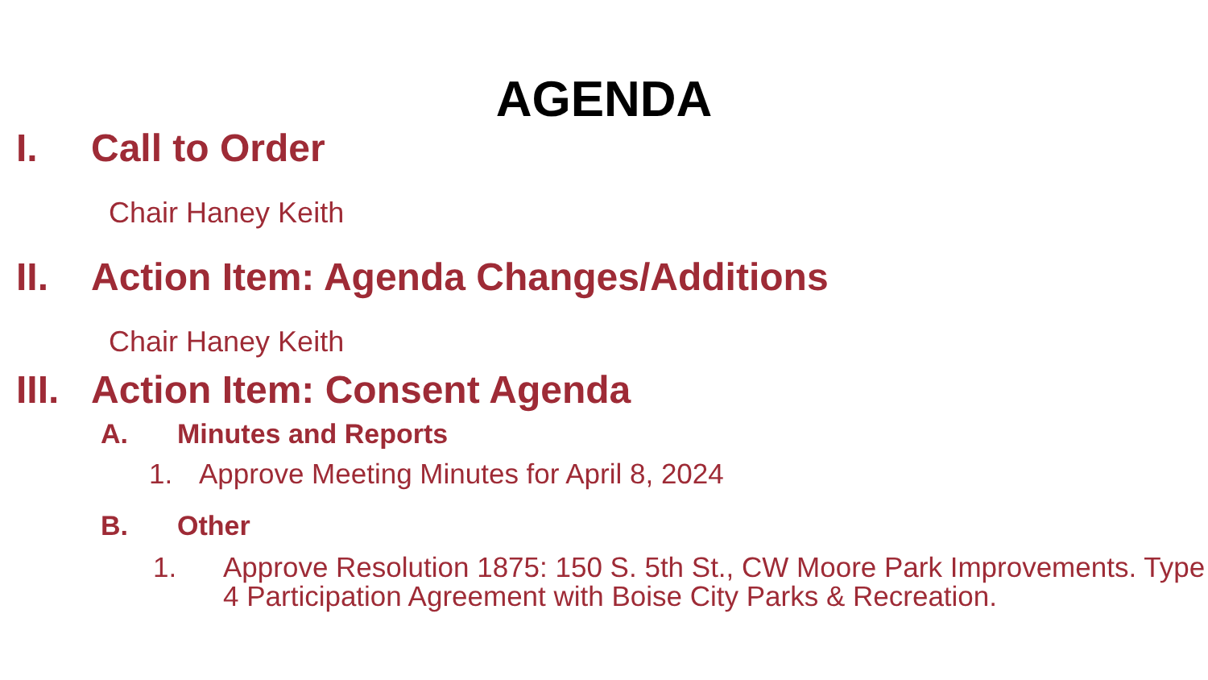AGENDA
I. Call to Order
Chair Haney Keith
II. Action Item: Agenda Changes/Additions
Chair Haney Keith
III. Action Item: Consent Agenda
A. Minutes and Reports
1. Approve Meeting Minutes for April 8, 2024
B. Other
1. Approve Resolution 1875: 150 S. 5th St., CW Moore Park Improvements. Type 4 Participation Agreement with Boise City Parks & Recreation.